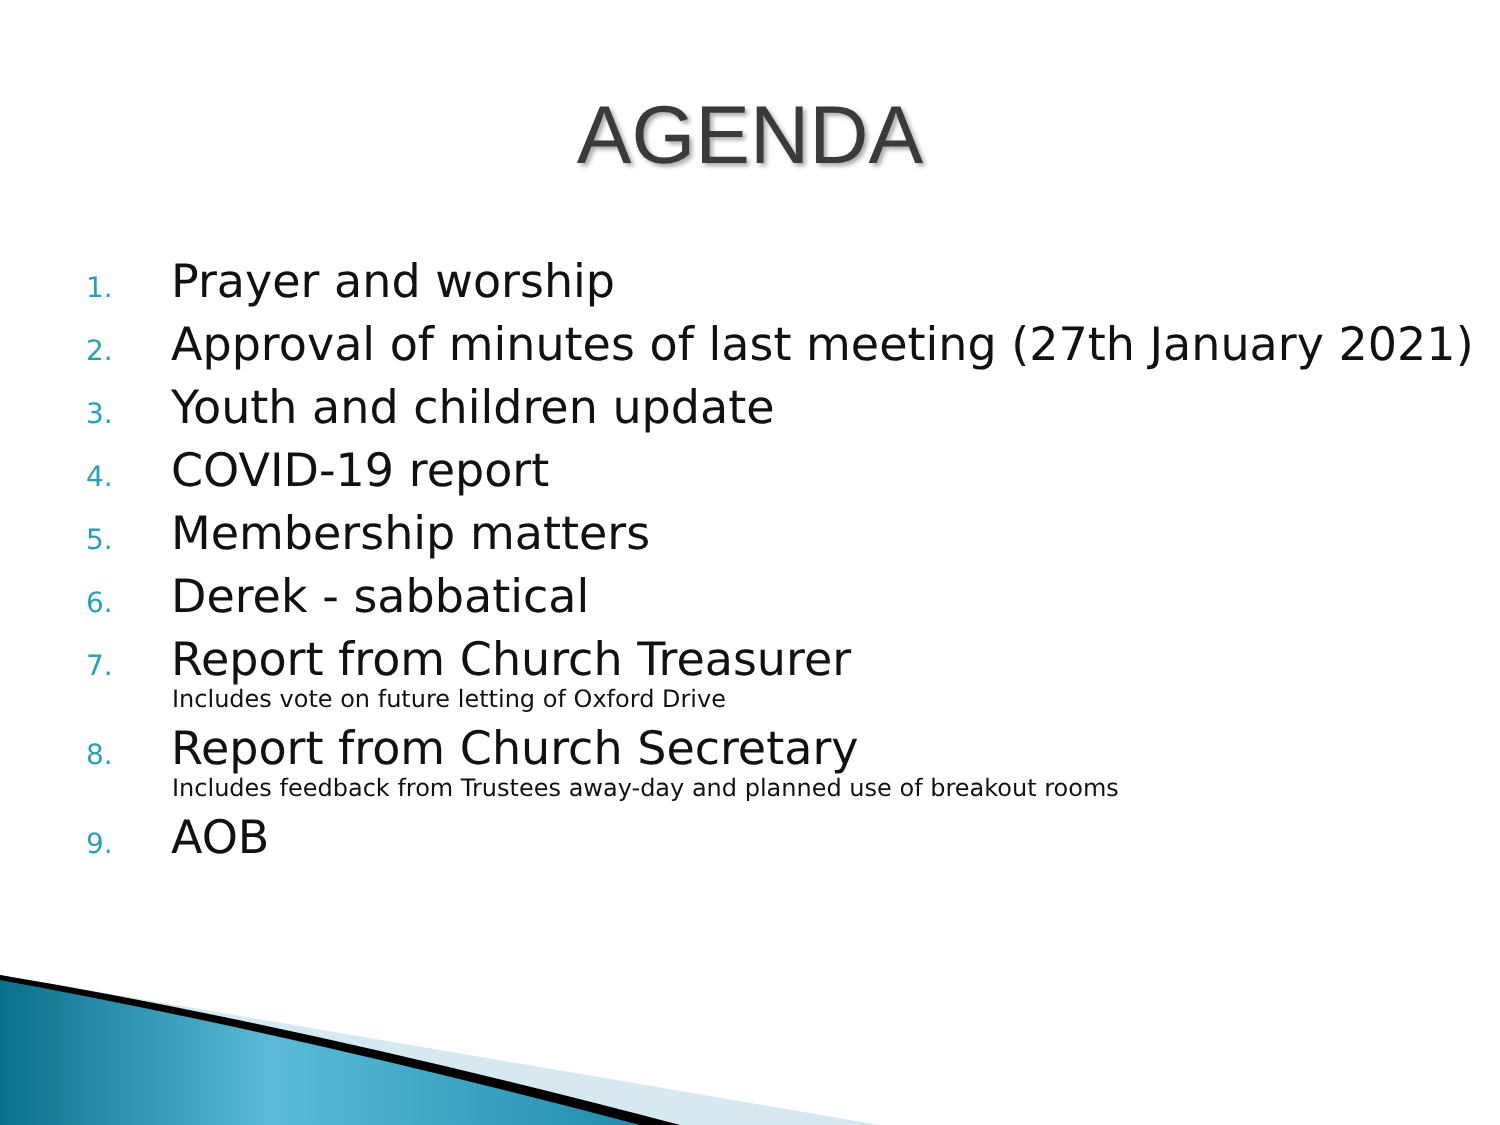AGENDA
1. Prayer and worship
2. Approval of minutes of last meeting (27th January 2021)
3. Youth and children update
4. COVID-19 report
5. Membership matters
6. Derek - sabbatical
7. Report from Church Treasurer
Includes vote on future letting of Oxford Drive
8. Report from Church Secretary
Includes feedback from Trustees away-day and planned use of breakout rooms
9. AOB